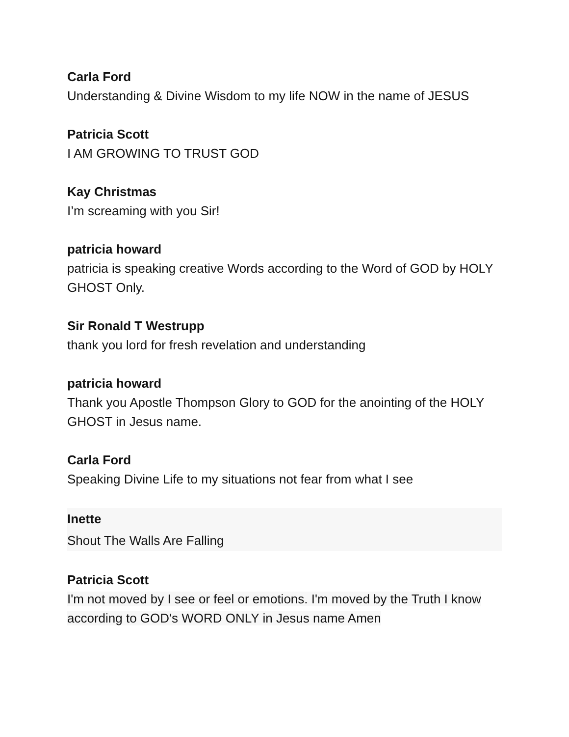Carla Ford
Understanding & Divine Wisdom to my life NOW in the name of JESUS
Patricia Scott
I AM GROWING TO TRUST GOD
Kay Christmas
I’m screaming with you Sir!
patricia howard
patricia is speaking creative Words according to the Word of GOD by HOLY GHOST Only.
Sir Ronald T Westrupp
thank you lord for fresh revelation and understanding
patricia howard
Thank you Apostle Thompson Glory to GOD for the anointing of the HOLY GHOST in Jesus name.
Carla Ford
Speaking Divine Life to my situations not fear from what I see
Inette
Shout The Walls Are Falling
Patricia Scott
I'm not moved by I see or feel or emotions. I'm moved by the Truth I know according to GOD's WORD ONLY in Jesus name Amen